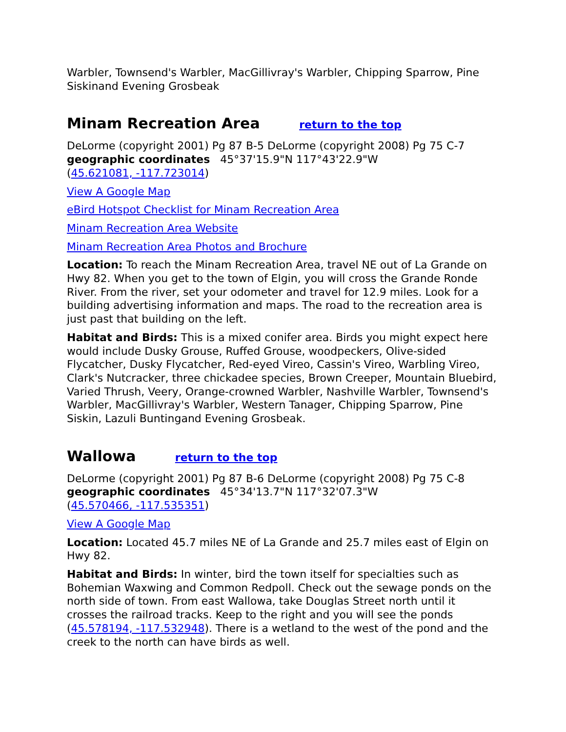Warbler, Townsend's Warbler, MacGillivray's Warbler, Chipping Sparrow, Pine Siskinand Evening Grosbeak
Minam Recreation Area return to the top
DeLorme (copyright 2001) Pg 87 B-5 DeLorme (copyright 2008) Pg 75 C-7
geographic coordinates 45°37'15.9"N 117°43'22.9"W
(45.621081, -117.723014)
View A Google Map
eBird Hotspot Checklist for Minam Recreation Area
Minam Recreation Area Website
Minam Recreation Area Photos and Brochure
Location: To reach the Minam Recreation Area, travel NE out of La Grande on Hwy 82. When you get to the town of Elgin, you will cross the Grande Ronde River. From the river, set your odometer and travel for 12.9 miles. Look for a building advertising information and maps. The road to the recreation area is just past that building on the left.
Habitat and Birds: This is a mixed conifer area. Birds you might expect here would include Dusky Grouse, Ruffed Grouse, woodpeckers, Olive-sided Flycatcher, Dusky Flycatcher, Red-eyed Vireo, Cassin's Vireo, Warbling Vireo, Clark's Nutcracker, three chickadee species, Brown Creeper, Mountain Bluebird, Varied Thrush, Veery, Orange-crowned Warbler, Nashville Warbler, Townsend's Warbler, MacGillivray's Warbler, Western Tanager, Chipping Sparrow, Pine Siskin, Lazuli Buntingand Evening Grosbeak.
Wallowa return to the top
DeLorme (copyright 2001) Pg 87 B-6 DeLorme (copyright 2008) Pg 75 C-8
geographic coordinates 45°34'13.7"N 117°32'07.3"W
(45.570466, -117.535351)
View A Google Map
Location: Located 45.7 miles NE of La Grande and 25.7 miles east of Elgin on Hwy 82.
Habitat and Birds: In winter, bird the town itself for specialties such as Bohemian Waxwing and Common Redpoll. Check out the sewage ponds on the north side of town. From east Wallowa, take Douglas Street north until it crosses the railroad tracks. Keep to the right and you will see the ponds (45.578194, -117.532948). There is a wetland to the west of the pond and the creek to the north can have birds as well.